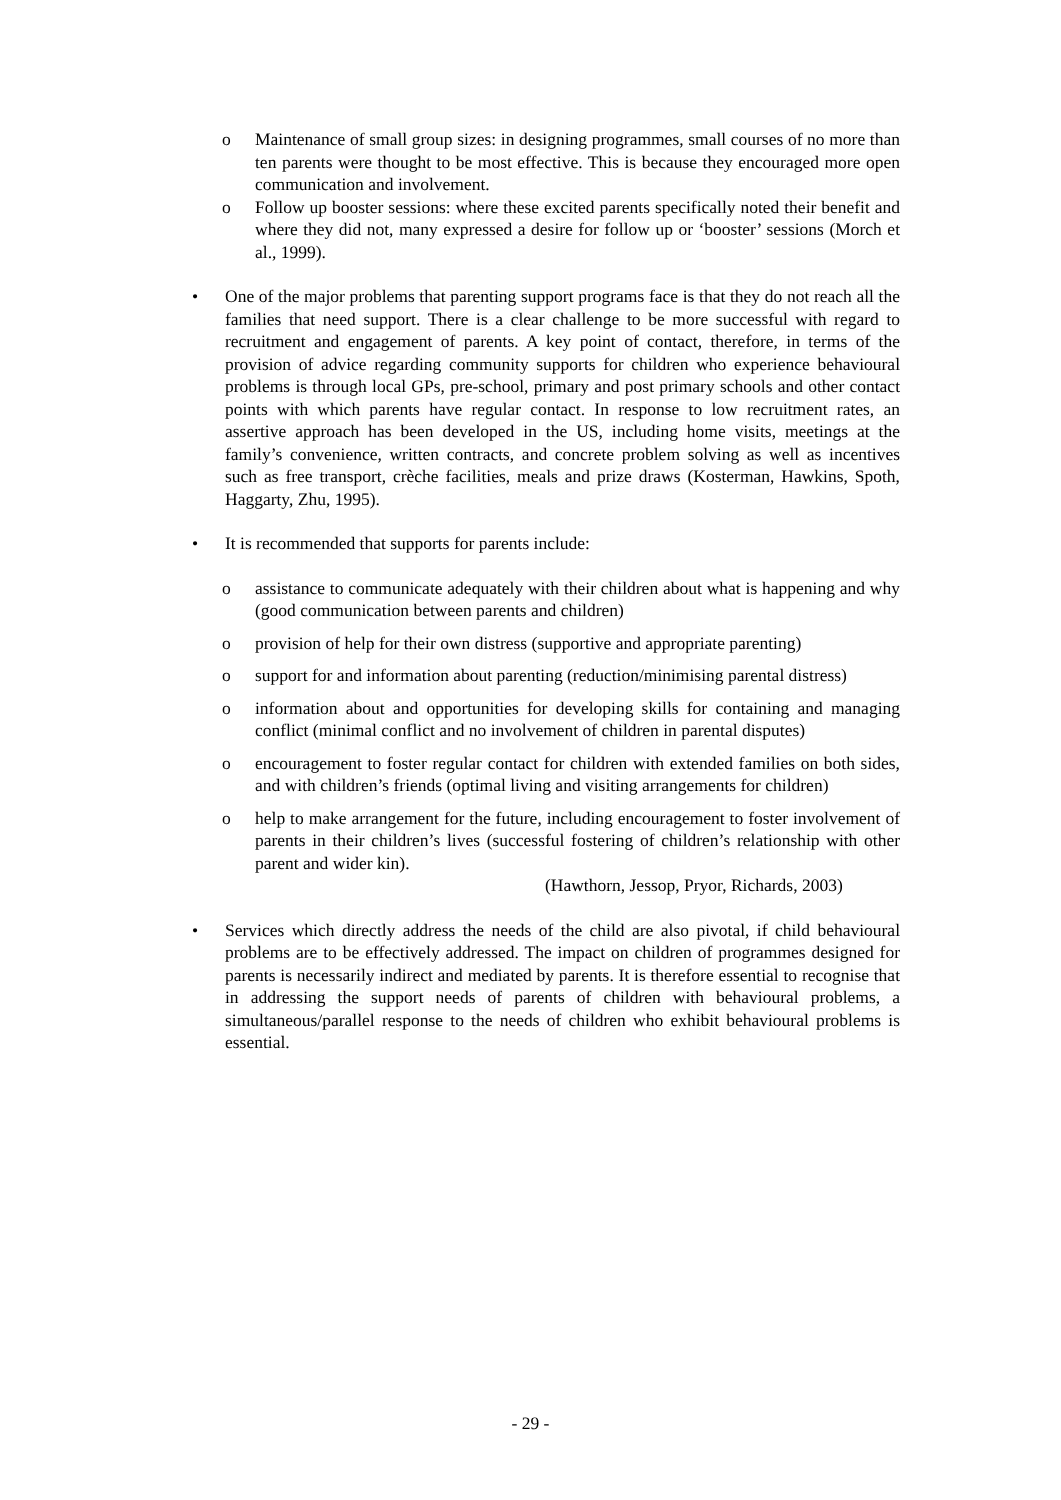o Maintenance of small group sizes: in designing programmes, small courses of no more than ten parents were thought to be most effective. This is because they encouraged more open communication and involvement.
o Follow up booster sessions: where these excited parents specifically noted their benefit and where they did not, many expressed a desire for follow up or ‘booster’ sessions (Morch et al., 1999).
• One of the major problems that parenting support programs face is that they do not reach all the families that need support. There is a clear challenge to be more successful with regard to recruitment and engagement of parents. A key point of contact, therefore, in terms of the provision of advice regarding community supports for children who experience behavioural problems is through local GPs, pre-school, primary and post primary schools and other contact points with which parents have regular contact. In response to low recruitment rates, an assertive approach has been developed in the US, including home visits, meetings at the family’s convenience, written contracts, and concrete problem solving as well as incentives such as free transport, crèche facilities, meals and prize draws (Kosterman, Hawkins, Spoth, Haggarty, Zhu, 1995).
• It is recommended that supports for parents include:
o assistance to communicate adequately with their children about what is happening and why (good communication between parents and children)
o provision of help for their own distress (supportive and appropriate parenting)
o support for and information about parenting (reduction/minimising parental distress)
o information about and opportunities for developing skills for containing and managing conflict (minimal conflict and no involvement of children in parental disputes)
o encouragement to foster regular contact for children with extended families on both sides, and with children’s friends (optimal living and visiting arrangements for children)
o help to make arrangement for the future, including encouragement to foster involvement of parents in their children’s lives (successful fostering of children’s relationship with other parent and wider kin).
(Hawthorn, Jessop, Pryor, Richards, 2003)
• Services which directly address the needs of the child are also pivotal, if child behavioural problems are to be effectively addressed. The impact on children of programmes designed for parents is necessarily indirect and mediated by parents. It is therefore essential to recognise that in addressing the support needs of parents of children with behavioural problems, a simultaneous/parallel response to the needs of children who exhibit behavioural problems is essential.
- 29 -